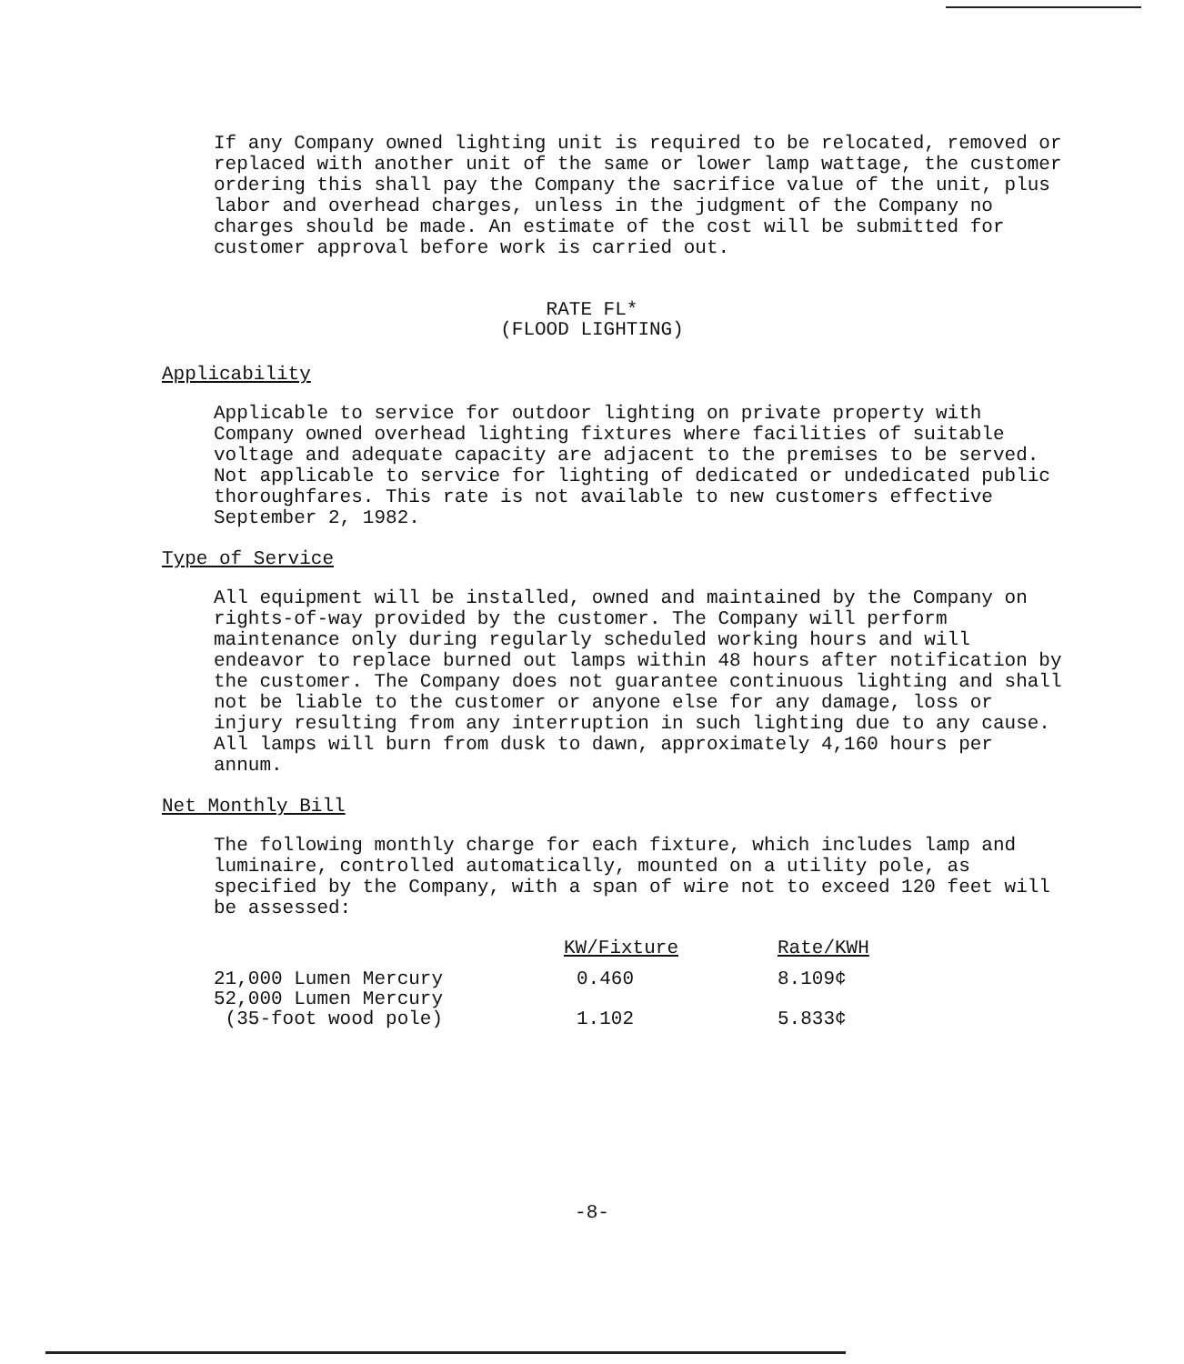If any Company owned lighting unit is required to be relocated, removed or replaced with another unit of the same or lower lamp wattage, the customer ordering this shall pay the Company the sacrifice value of the unit, plus labor and overhead charges, unless in the judgment of the Company no charges should be made. An estimate of the cost will be submitted for customer approval before work is carried out.
RATE FL*
(FLOOD LIGHTING)
Applicability
Applicable to service for outdoor lighting on private property with Company owned overhead lighting fixtures where facilities of suitable voltage and adequate capacity are adjacent to the premises to be served. Not applicable to service for lighting of dedicated or undedicated public thoroughfares. This rate is not available to new customers effective September 2, 1982.
Type of Service
All equipment will be installed, owned and maintained by the Company on rights-of-way provided by the customer. The Company will perform maintenance only during regularly scheduled working hours and will endeavor to replace burned out lamps within 48 hours after notification by the customer. The Company does not guarantee continuous lighting and shall not be liable to the customer or anyone else for any damage, loss or injury resulting from any interruption in such lighting due to any cause. All lamps will burn from dusk to dawn, approximately 4,160 hours per annum.
Net Monthly Bill
The following monthly charge for each fixture, which includes lamp and luminaire, controlled automatically, mounted on a utility pole, as specified by the Company, with a span of wire not to exceed 120 feet will be assessed:
| | KW/Fixture | Rate/KWH |
| --- | --- | --- |
| 21,000 Lumen Mercury | 0.460 | 8.109¢ |
| 52,000 Lumen Mercury (35-foot wood pole) | 1.102 | 5.833¢ |
-8-